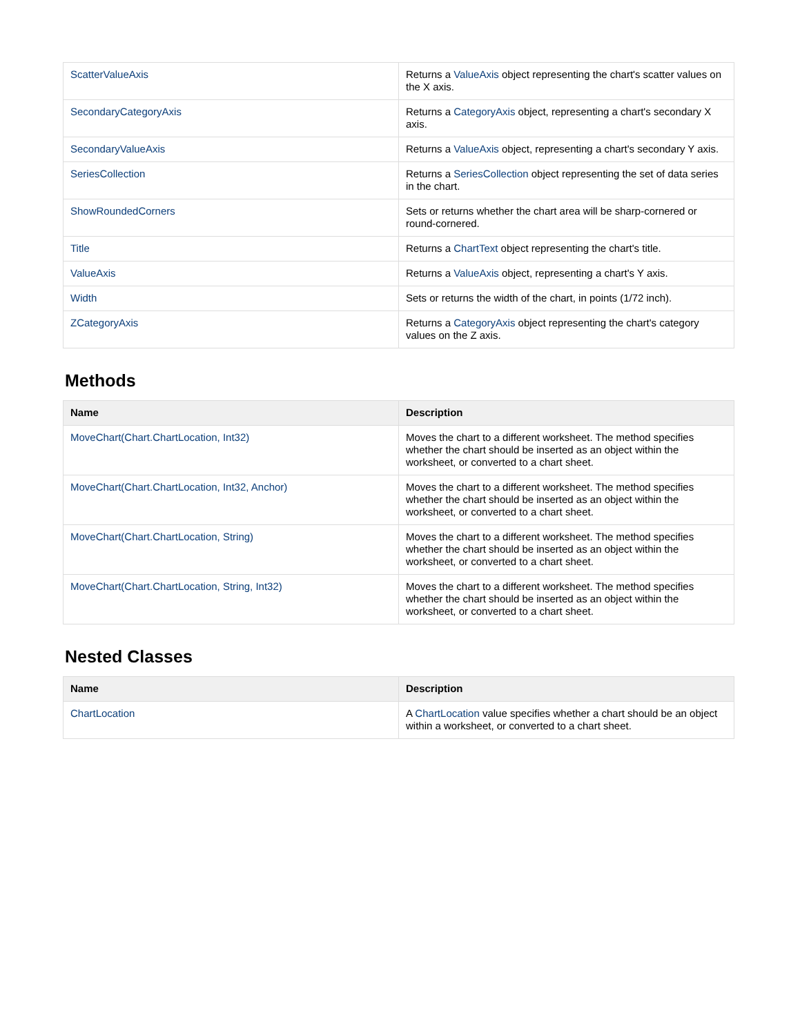| ScatterValueAxis | Returns a ValueAxis object representing the chart's scatter values on the X axis. |
| SecondaryCategoryAxis | Returns a CategoryAxis object, representing a chart's secondary X axis. |
| SecondaryValueAxis | Returns a ValueAxis object, representing a chart's secondary Y axis. |
| SeriesCollection | Returns a SeriesCollection object representing the set of data series in the chart. |
| ShowRoundedCorners | Sets or returns whether the chart area will be sharp-cornered or round-cornered. |
| Title | Returns a ChartText object representing the chart's title. |
| ValueAxis | Returns a ValueAxis object, representing a chart's Y axis. |
| Width | Sets or returns the width of the chart, in points (1/72 inch). |
| ZCategoryAxis | Returns a CategoryAxis object representing the chart's category values on the Z axis. |
Methods
| Name | Description |
| --- | --- |
| MoveChart(Chart.ChartLocation, Int32) | Moves the chart to a different worksheet. The method specifies whether the chart should be inserted as an object within the worksheet, or converted to a chart sheet. |
| MoveChart(Chart.ChartLocation, Int32, Anchor) | Moves the chart to a different worksheet. The method specifies whether the chart should be inserted as an object within the worksheet, or converted to a chart sheet. |
| MoveChart(Chart.ChartLocation, String) | Moves the chart to a different worksheet. The method specifies whether the chart should be inserted as an object within the worksheet, or converted to a chart sheet. |
| MoveChart(Chart.ChartLocation, String, Int32) | Moves the chart to a different worksheet. The method specifies whether the chart should be inserted as an object within the worksheet, or converted to a chart sheet. |
Nested Classes
| Name | Description |
| --- | --- |
| ChartLocation | A ChartLocation value specifies whether a chart should be an object within a worksheet, or converted to a chart sheet. |